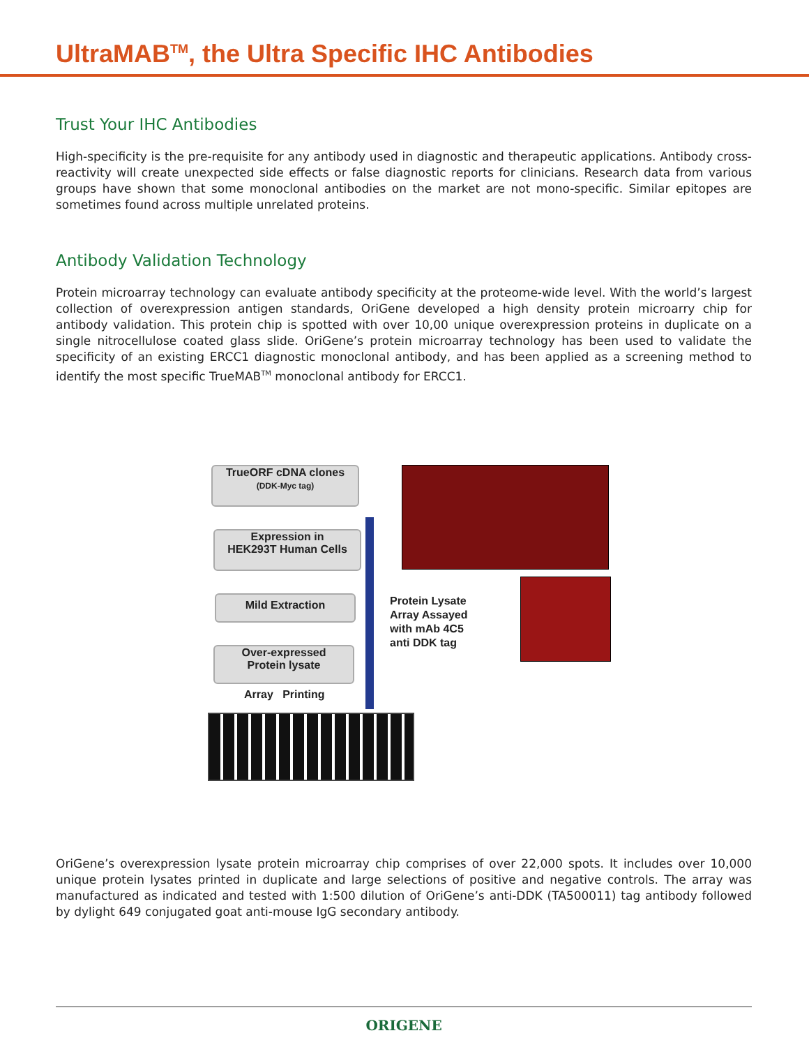UltraMAB<sup>TM</sup>, the Ultra Specific IHC Antibodies
Trust Your IHC Antibodies
High-specificity is the pre-requisite for any antibody used in diagnostic and therapeutic applications. Antibody cross-reactivity will create unexpected side effects or false diagnostic reports for clinicians. Research data from various groups have shown that some monoclonal antibodies on the market are not mono-specific. Similar epitopes are sometimes found across multiple unrelated proteins.
Antibody Validation Technology
Protein microarray technology can evaluate antibody specificity at the proteome-wide level. With the world’s largest collection of overexpression antigen standards, OriGene developed a high density protein microarry chip for antibody validation. This protein chip is spotted with over 10,00 unique overexpression proteins in duplicate on a single nitrocellulose coated glass slide. OriGene’s protein microarray technology has been used to validate the specificity of an existing ERCC1 diagnostic monoclonal antibody, and has been applied as a screening method to identify the most specific TrueMAB<sup>TM</sup> monoclonal antibody for ERCC1.
TrueORF cDNA clones
(DDK-Myc tag)
Expression in
HEK293T Human Cells
Mild Extraction
Over-expressed
Protein lysate
Array Printing
Protein Lysate
Array Assayed
with mAb 4C5
anti DDK tag
ORIGENE
OriGene’s overexpression lysate protein microarray chip comprises of over 22,000 spots. It includes over 10,000 unique protein lysates printed in duplicate and large selections of positive and negative controls. The array was manufactured as indicated and tested with 1:500 dilution of OriGene’s anti-DDK (TA500011) tag antibody followed by dylight 649 conjugated goat anti-mouse IgG secondary antibody.